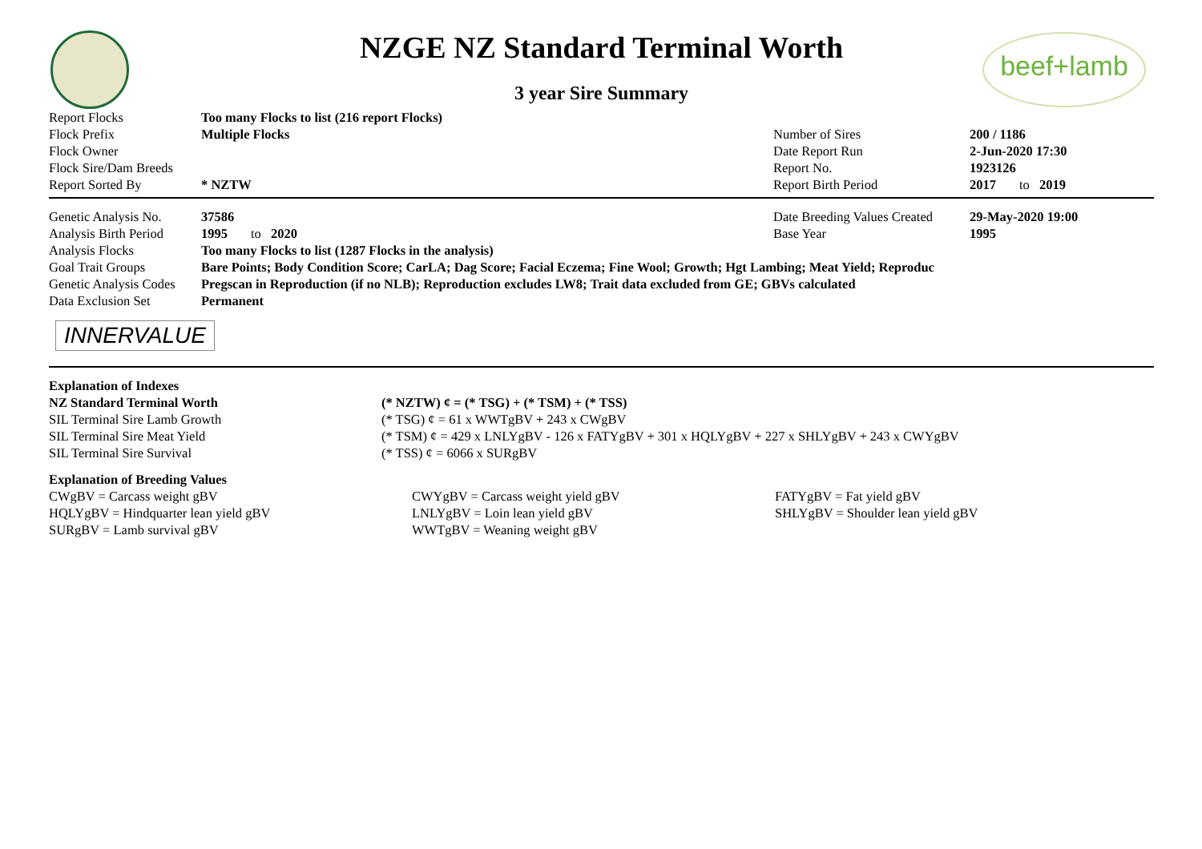beef+lamb
NZGE NZ Standard Terminal Worth
3 year Sire Summary
| Report Flocks | Too many Flocks to list (216 report Flocks) | | |
| Flock Prefix | Multiple Flocks | Number of Sires | 200 / 1186 |
| Flock Owner | | Date Report Run | 2-Jun-2020 17:30 |
| Flock Sire/Dam Breeds | | Report No. | 1923126 |
| Report Sorted By | * NZTW | Report Birth Period | 2017 to 2019 |
| Genetic Analysis No. | 37586 | Date Breeding Values Created | 29-May-2020 19:00 |
| Analysis Birth Period | 1995 to 2020 | Base Year | 1995 |
| Analysis Flocks | Too many Flocks to list (1287 Flocks in the analysis) | | |
| Goal Trait Groups | Bare Points; Body Condition Score; CarLA; Dag Score; Facial Eczema; Fine Wool; Growth; Hgt Lambing; Meat Yield; Reproduc | | |
| Genetic Analysis Codes | Pregscan in Reproduction (if no NLB); Reproduction excludes LW8; Trait data excluded from GE; GBVs calculated | | |
| Data Exclusion Set | Permanent | | |
INNERVALUE
| Explanation of Indexes | |
| NZ Standard Terminal Worth | (* NZTW) ¢ = (* TSG) + (* TSM) + (* TSS) |
| SIL Terminal Sire Lamb Growth | (* TSG) ¢ = 61 x WWTgBV + 243 x CWgBV |
| SIL Terminal Sire Meat Yield | (* TSM) ¢ = 429 x LNLYgBV - 126 x FATYgBV + 301 x HQLYgBV + 227 x SHLYgBV + 243 x CWYgBV |
| SIL Terminal Sire Survival | (* TSS) ¢ = 6066 x SURgBV |
| Explanation of Breeding Values | | |
| CWgBV = Carcass weight gBV | CWYgBV = Carcass weight yield gBV | FATYgBV = Fat yield gBV |
| HQLYgBV = Hindquarter lean yield gBV | LNLYgBV = Loin lean yield gBV | SHLYgBV = Shoulder lean yield gBV |
| SURgBV = Lamb survival gBV | WWTgBV = Weaning weight gBV | |